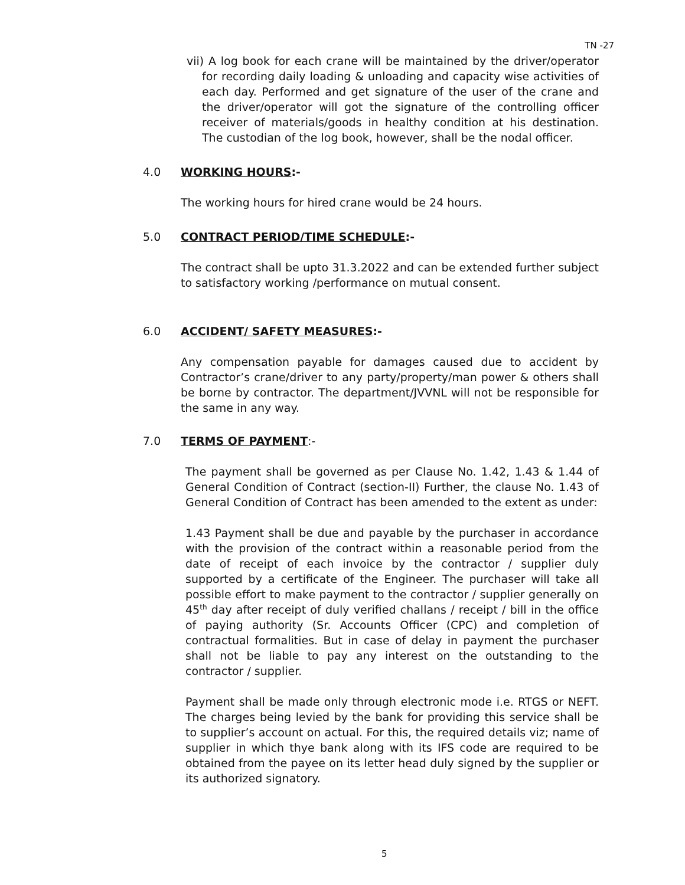TN -27
vii) A log book for each crane will be maintained by the driver/operator for recording daily loading & unloading and capacity wise activities of each day. Performed and get signature of the user of the crane and the driver/operator will got the signature of the controlling officer receiver of materials/goods in healthy condition at his destination. The custodian of the log book, however, shall be the nodal officer.
4.0 WORKING HOURS:-
The working hours for hired crane would be 24 hours.
5.0 CONTRACT PERIOD/TIME SCHEDULE:-
The contract shall be upto 31.3.2022 and can be extended further subject to satisfactory working /performance on mutual consent.
6.0 ACCIDENT/ SAFETY MEASURES:-
Any compensation payable for damages caused due to accident by Contractor’s crane/driver to any party/property/man power & others shall be borne by contractor. The department/JVVNL will not be responsible for the same in any way.
7.0 TERMS OF PAYMENT:-
The payment shall be governed as per Clause No. 1.42, 1.43 & 1.44 of General Condition of Contract (section-II) Further, the clause No. 1.43 of General Condition of Contract has been amended to the extent as under:
1.43 Payment shall be due and payable by the purchaser in accordance with the provision of the contract within a reasonable period from the date of receipt of each invoice by the contractor / supplier duly supported by a certificate of the Engineer. The purchaser will take all possible effort to make payment to the contractor / supplier generally on 45<sup>th</sup> day after receipt of duly verified challans / receipt / bill in the office of paying authority (Sr. Accounts Officer (CPC) and completion of contractual formalities. But in case of delay in payment the purchaser shall not be liable to pay any interest on the outstanding to the contractor / supplier.
Payment shall be made only through electronic mode i.e. RTGS or NEFT. The charges being levied by the bank for providing this service shall be to supplier’s account on actual. For this, the required details viz; name of supplier in which thye bank along with its IFS code are required to be obtained from the payee on its letter head duly signed by the supplier or its authorized signatory.
5